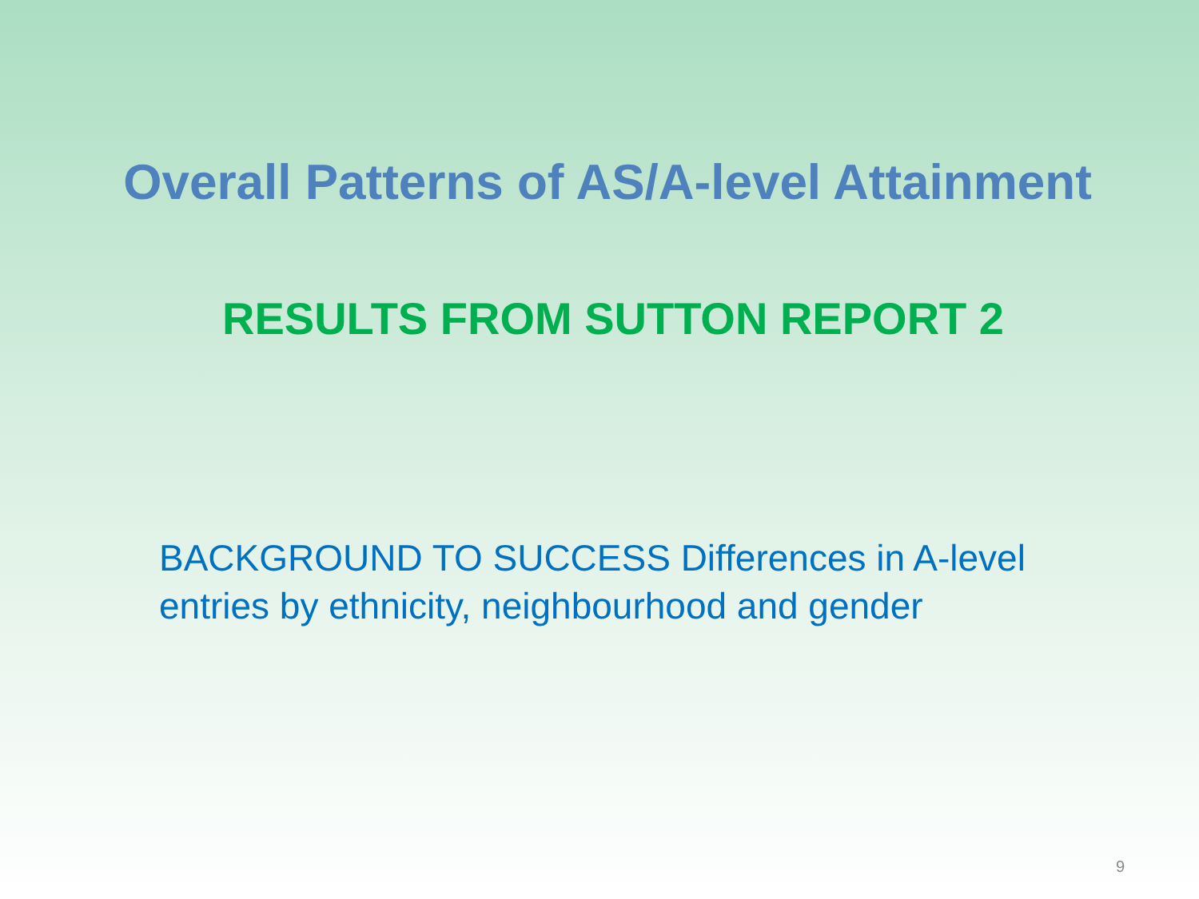Overall Patterns of AS/A-level Attainment
RESULTS FROM SUTTON REPORT 2
BACKGROUND TO SUCCESS Differences in A-level entries by ethnicity, neighbourhood and gender
9